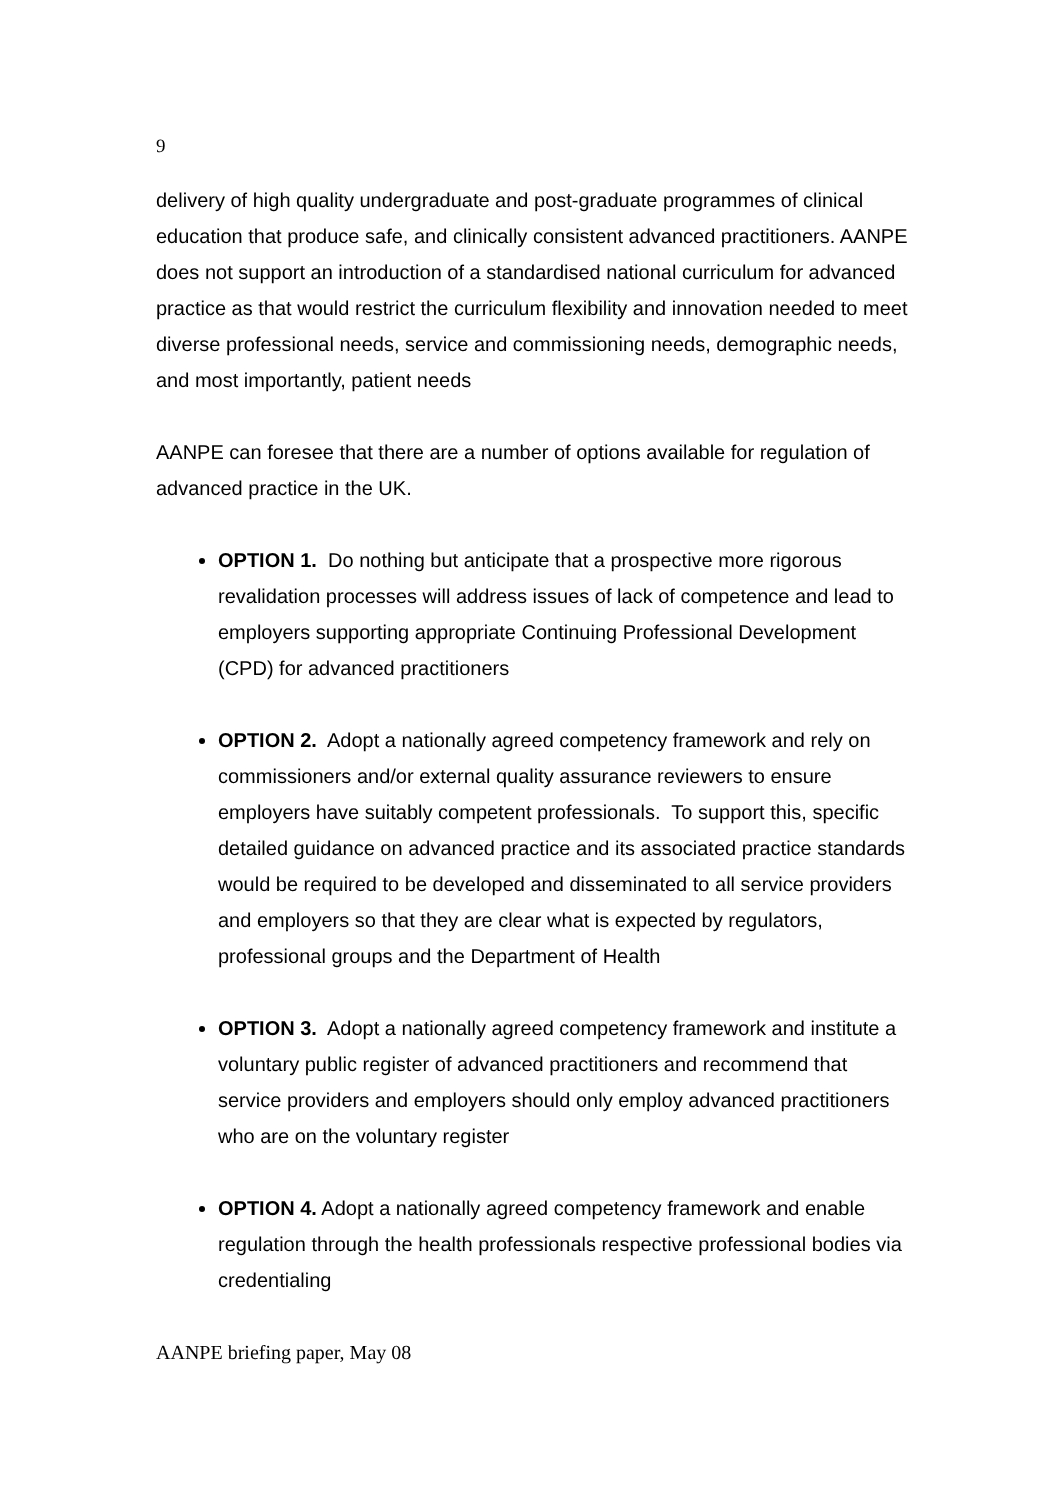9
delivery of high quality undergraduate and post-graduate programmes of clinical education that produce safe, and clinically consistent advanced practitioners. AANPE does not support an introduction of a standardised national curriculum for advanced practice as that would restrict the curriculum flexibility and innovation needed to meet diverse professional needs, service and commissioning needs, demographic needs, and most importantly, patient needs
AANPE can foresee that there are a number of options available for regulation of advanced practice in the UK.
OPTION 1. Do nothing but anticipate that a prospective more rigorous revalidation processes will address issues of lack of competence and lead to employers supporting appropriate Continuing Professional Development (CPD) for advanced practitioners
OPTION 2. Adopt a nationally agreed competency framework and rely on commissioners and/or external quality assurance reviewers to ensure employers have suitably competent professionals. To support this, specific detailed guidance on advanced practice and its associated practice standards would be required to be developed and disseminated to all service providers and employers so that they are clear what is expected by regulators, professional groups and the Department of Health
OPTION 3. Adopt a nationally agreed competency framework and institute a voluntary public register of advanced practitioners and recommend that service providers and employers should only employ advanced practitioners who are on the voluntary register
OPTION 4. Adopt a nationally agreed competency framework and enable regulation through the health professionals respective professional bodies via credentialing
AANPE briefing paper, May 08